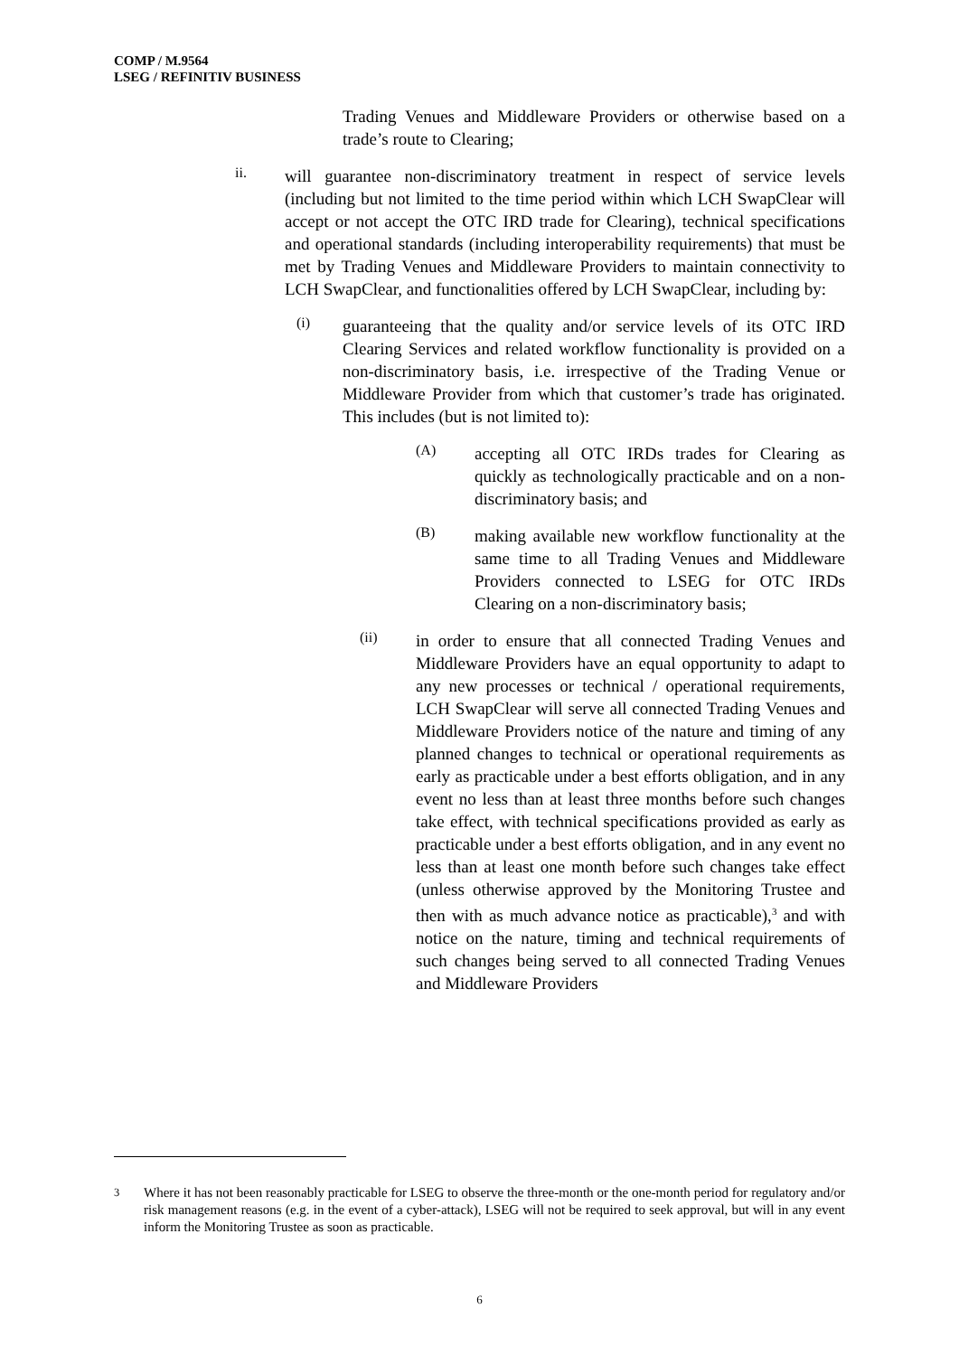COMP / M.9564
LSEG / REFINITIV BUSINESS
Trading Venues and Middleware Providers or otherwise based on a trade’s route to Clearing;
ii.
will guarantee non-discriminatory treatment in respect of service levels (including but not limited to the time period within which LCH SwapClear will accept or not accept the OTC IRD trade for Clearing), technical specifications and operational standards (including interoperability requirements) that must be met by Trading Venues and Middleware Providers to maintain connectivity to LCH SwapClear, and functionalities offered by LCH SwapClear, including by:
(i)
guaranteeing that the quality and/or service levels of its OTC IRD Clearing Services and related workflow functionality is provided on a non-discriminatory basis, i.e. irrespective of the Trading Venue or Middleware Provider from which that customer’s trade has originated. This includes (but is not limited to):
(A)
accepting all OTC IRDs trades for Clearing as quickly as technologically practicable and on a non-discriminatory basis; and
(B)
making available new workflow functionality at the same time to all Trading Venues and Middleware Providers connected to LSEG for OTC IRDs Clearing on a non-discriminatory basis;
(ii)
in order to ensure that all connected Trading Venues and Middleware Providers have an equal opportunity to adapt to any new processes or technical / operational requirements, LCH SwapClear will serve all connected Trading Venues and Middleware Providers notice of the nature and timing of any planned changes to technical or operational requirements as early as practicable under a best efforts obligation, and in any event no less than at least three months before such changes take effect, with technical specifications provided as early as practicable under a best efforts obligation, and in any event no less than at least one month before such changes take effect (unless otherwise approved by the Monitoring Trustee and then with as much advance notice as practicable),<sup>3</sup> and with notice on the nature, timing and technical requirements of such changes being served to all connected Trading Venues and Middleware Providers
<sup>3</sup> Where it has not been reasonably practicable for LSEG to observe the three-month or the one-month period for regulatory and/or risk management reasons (e.g. in the event of a cyber-attack), LSEG will not be required to seek approval, but will in any event inform the Monitoring Trustee as soon as practicable.
6